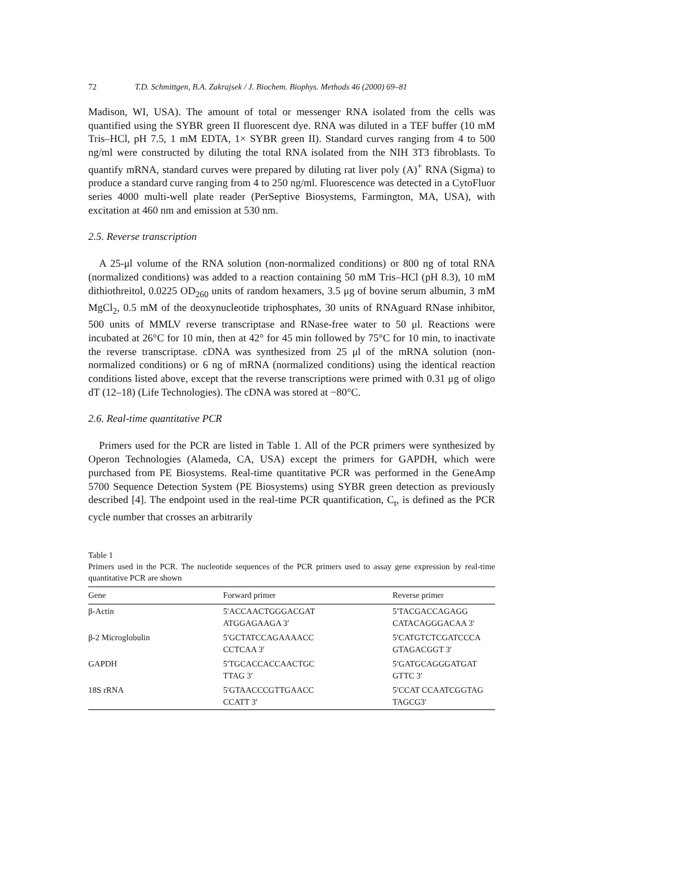72 T.D. Schmittgen, B.A. Zakrajsek / J. Biochem. Biophys. Methods 46 (2000) 69–81
Madison, WI, USA). The amount of total or messenger RNA isolated from the cells was quantified using the SYBR green II fluorescent dye. RNA was diluted in a TEF buffer (10 mM Tris–HCl, pH 7.5, 1 mM EDTA, 1× SYBR green II). Standard curves ranging from 4 to 500 ng/ml were constructed by diluting the total RNA isolated from the NIH 3T3 fibroblasts. To quantify mRNA, standard curves were prepared by diluting rat liver poly (A)<sup>+</sup> RNA (Sigma) to produce a standard curve ranging from 4 to 250 ng/ml. Fluorescence was detected in a CytoFluor series 4000 multi-well plate reader (PerSeptive Biosystems, Farmington, MA, USA), with excitation at 460 nm and emission at 530 nm.
2.5. Reverse transcription
A 25-μl volume of the RNA solution (non-normalized conditions) or 800 ng of total RNA (normalized conditions) was added to a reaction containing 50 mM Tris–HCl (pH 8.3), 10 mM dithiothreitol, 0.0225 OD<sub>260</sub> units of random hexamers, 3.5 μg of bovine serum albumin, 3 mM MgCl<sub>2</sub>, 0.5 mM of the deoxynucleotide triphosphates, 30 units of RNAguard RNase inhibitor, 500 units of MMLV reverse transcriptase and RNase-free water to 50 μl. Reactions were incubated at 26°C for 10 min, then at 42° for 45 min followed by 75°C for 10 min, to inactivate the reverse transcriptase. cDNA was synthesized from 25 μl of the mRNA solution (non-normalized conditions) or 6 ng of mRNA (normalized conditions) using the identical reaction conditions listed above, except that the reverse transcriptions were primed with 0.31 μg of oligo dT (12–18) (Life Technologies). The cDNA was stored at −80°C.
2.6. Real-time quantitative PCR
Primers used for the PCR are listed in Table 1. All of the PCR primers were synthesized by Operon Technologies (Alameda, CA, USA) except the primers for GAPDH, which were purchased from PE Biosystems. Real-time quantitative PCR was performed in the GeneAmp 5700 Sequence Detection System (PE Biosystems) using SYBR green detection as previously described [4]. The endpoint used in the real-time PCR quantification, C<sub>t</sub>, is defined as the PCR cycle number that crosses an arbitrarily
Table 1
Primers used in the PCR. The nucleotide sequences of the PCR primers used to assay gene expression by real-time quantitative PCR are shown
| Gene | Forward primer | Reverse primer |
| --- | --- | --- |
| β-Actin | 5′ACCAACTGGGACGAT ATGGAGAAGA 3′ | 5′TACGACCAGAGG CATACAGGGACAA 3′ |
| β-2 Microglobulin | 5′GCTATCCAGAAAACC CCTCAA 3′ | 5′CATGTCTCGATCCCA GTAGACGGT 3′ |
| GAPDH | 5′TGCACCACCAACTGC TTAG 3′ | 5′GATGCAGGGATGAT GTTC 3′ |
| 18S rRNA | 5′GTAACCCGTTGAACC CCATT 3′ | 5′CCAT CCAATCGGTAG TAGCG3′ |